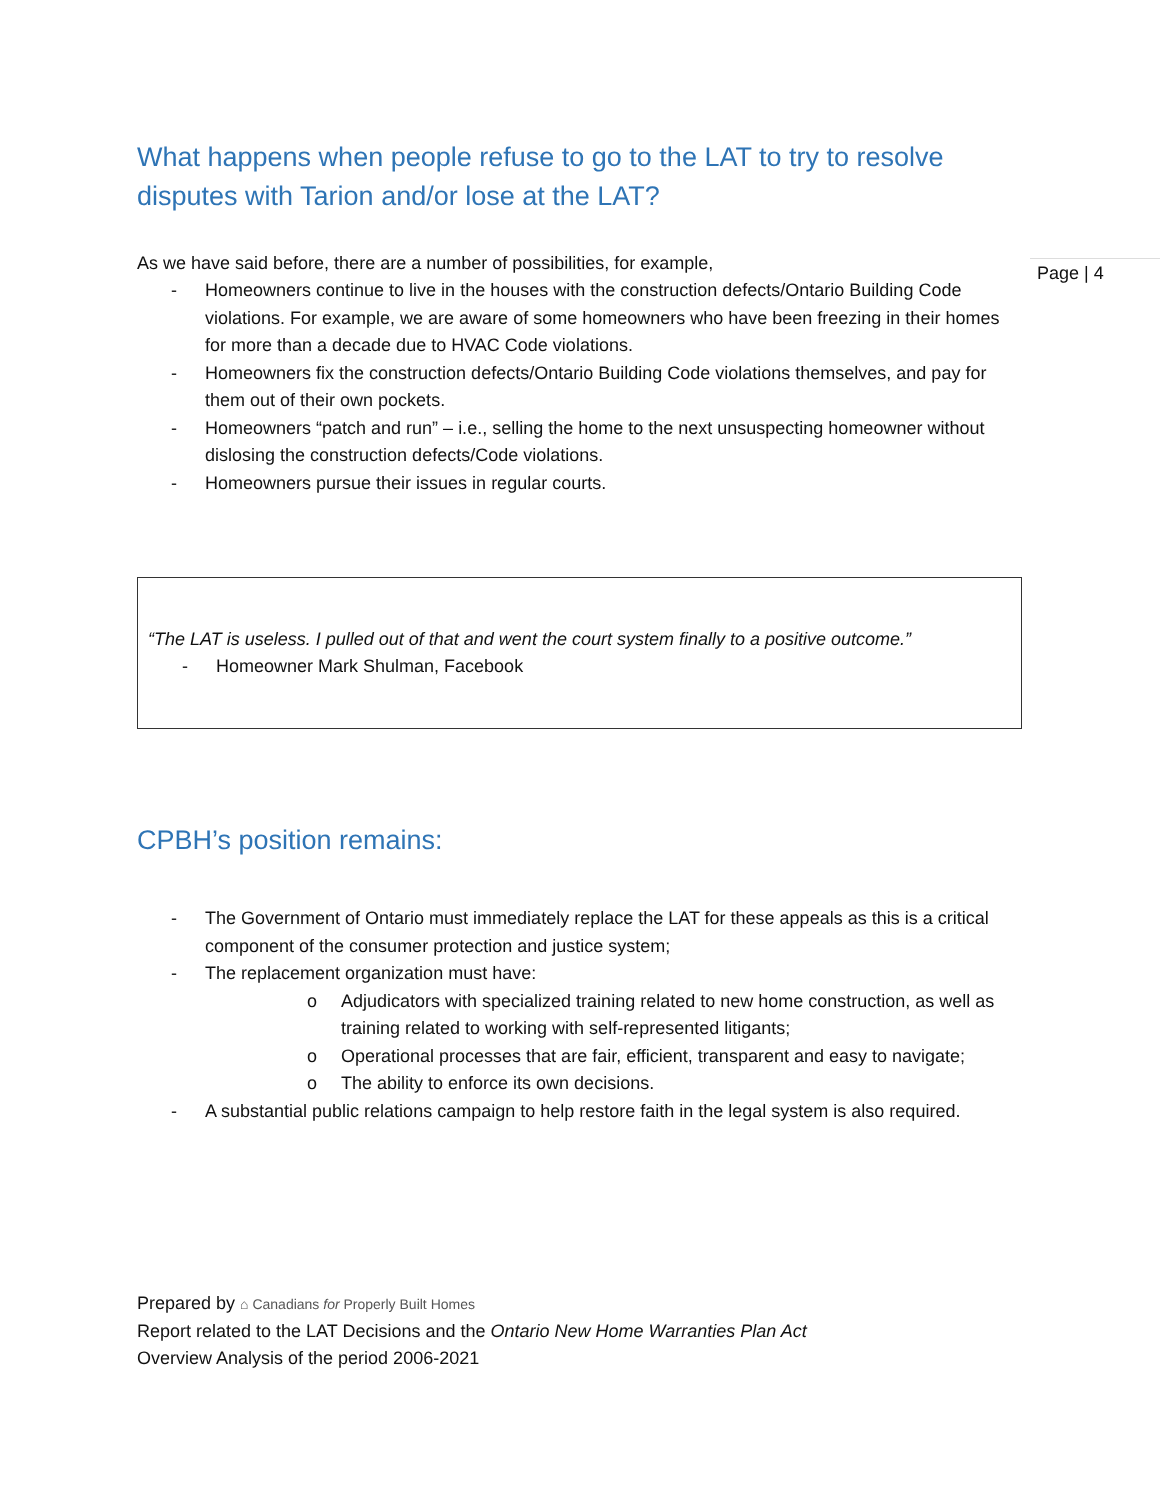Page | 4
What happens when people refuse to go to the LAT to try to resolve disputes with Tarion and/or lose at the LAT?
As we have said before, there are a number of possibilities, for example,
- Homeowners continue to live in the houses with the construction defects/Ontario Building Code violations. For example, we are aware of some homeowners who have been freezing in their homes for more than a decade due to HVAC Code violations.
- Homeowners fix the construction defects/Ontario Building Code violations themselves, and pay for them out of their own pockets.
- Homeowners “patch and run” – i.e., selling the home to the next unsuspecting homeowner without dislosing the construction defects/Code violations.
- Homeowners pursue their issues in regular courts.
“The LAT is useless. I pulled out of that and went the court system finally to a positive outcome.”
- Homeowner Mark Shulman, Facebook
CPBH’s position remains:
- The Government of Ontario must immediately replace the LAT for these appeals as this is a critical component of the consumer protection and justice system;
- The replacement organization must have:
o Adjudicators with specialized training related to new home construction, as well as training related to working with self-represented litigants;
o Operational processes that are fair, efficient, transparent and easy to navigate;
o The ability to enforce its own decisions.
- A substantial public relations campaign to help restore faith in the legal system is also required.
Prepared by ⌂ Canadians for Properly Built Homes
Report related to the LAT Decisions and the Ontario New Home Warranties Plan Act
Overview Analysis of the period 2006-2021